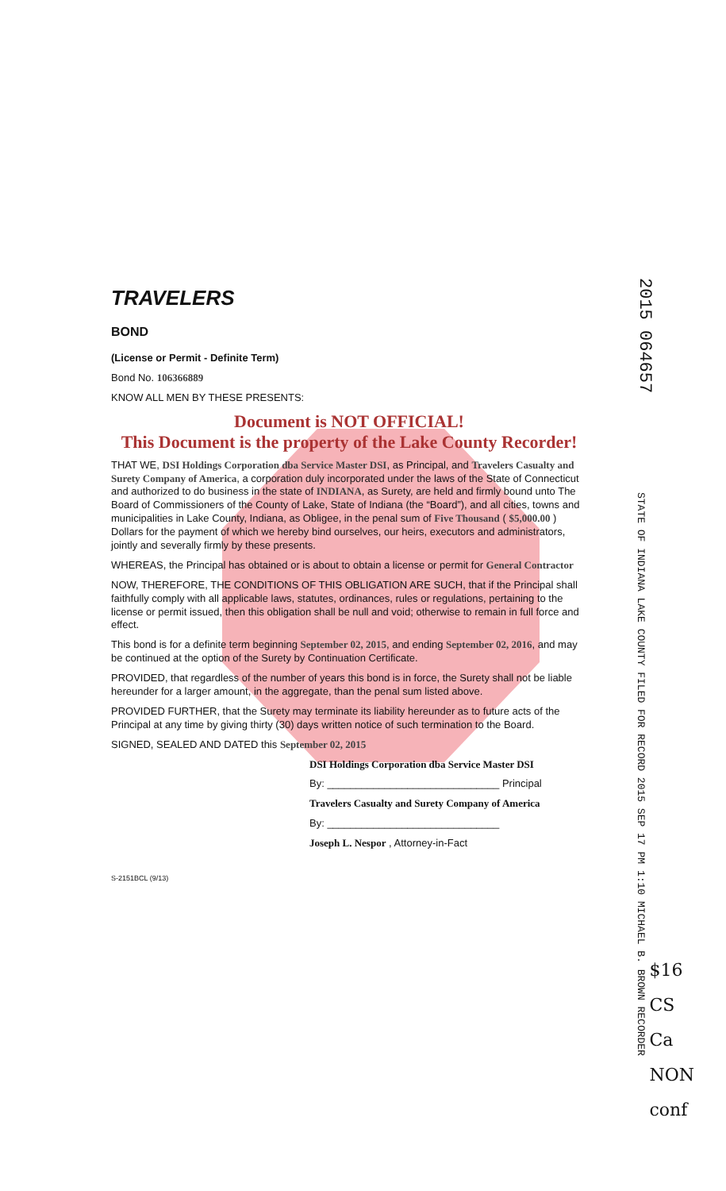2015 064657
STATE OF INDIANA LAKE COUNTY FILED FOR RECORD 2015 SEP 17 PM 1:10 MICHAEL B. BROWN RECORDER
TRAVELERS
BOND
(License or Permit - Definite Term)
Bond No. 106366889
KNOW ALL MEN BY THESE PRESENTS:
Document is NOT OFFICIAL!
This Document is the property of the Lake County Recorder!
THAT WE, DSI Holdings Corporation dba Service Master DSI, as Principal, and Travelers Casualty and Surety Company of America, a corporation duly incorporated under the laws of the State of Connecticut and authorized to do business in the state of INDIANA, as Surety, are held and firmly bound unto The Board of Commissioners of the County of Lake, State of Indiana (the “Board”), and all cities, towns and municipalities in Lake County, Indiana, as Obligee, in the penal sum of Five Thousand ( $5,000.00 ) Dollars for the payment of which we hereby bind ourselves, our heirs, executors and administrators, jointly and severally firmly by these presents.
WHEREAS, the Principal has obtained or is about to obtain a license or permit for General Contractor
NOW, THEREFORE, THE CONDITIONS OF THIS OBLIGATION ARE SUCH, that if the Principal shall faithfully comply with all applicable laws, statutes, ordinances, rules or regulations, pertaining to the license or permit issued, then this obligation shall be null and void; otherwise to remain in full force and effect.
This bond is for a definite term beginning September 02, 2015, and ending September 02, 2016, and may be continued at the option of the Surety by Continuation Certificate.
PROVIDED, that regardless of the number of years this bond is in force, the Surety shall not be liable hereunder for a larger amount, in the aggregate, than the penal sum listed above.
PROVIDED FURTHER, that the Surety may terminate its liability hereunder as to future acts of the Principal at any time by giving thirty (30) days written notice of such termination to the Board.
SIGNED, SEALED AND DATED this September 02, 2015
DSI Holdings Corporation dba Service Master DSI
By: ______________________________ Principal
Travelers Casualty and Surety Company of America
By: ______________________________
Joseph L. Nespor , Attorney-in-Fact
S-2151BCL (9/13)
$16
CS
Ca
NON
conf